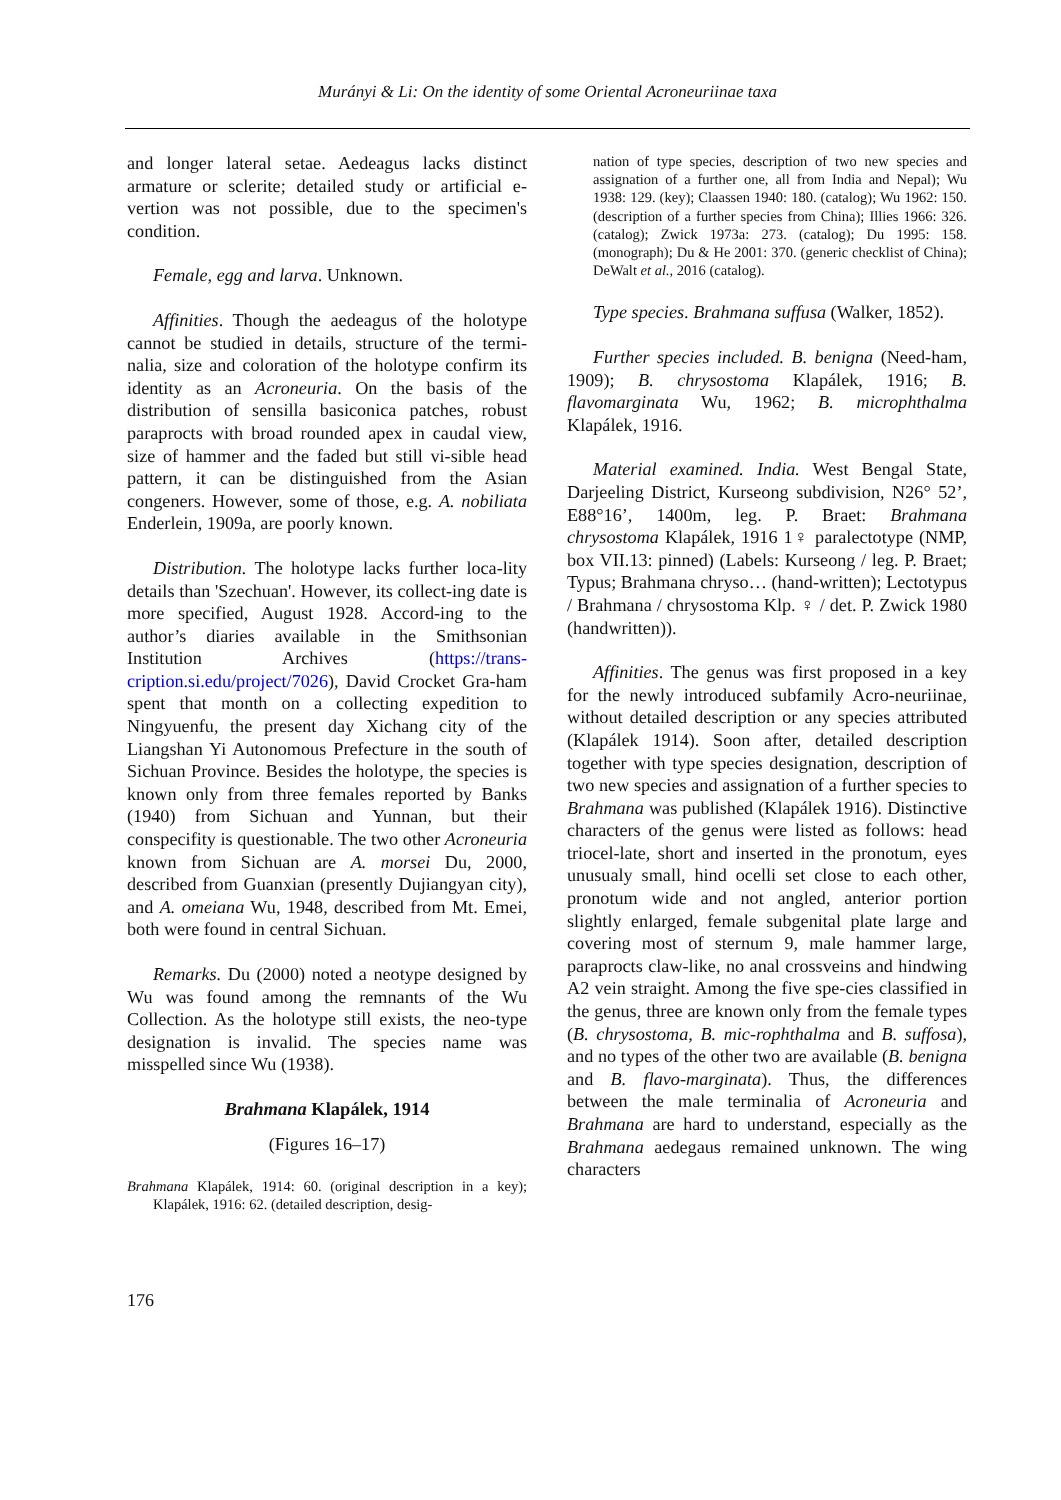Murányi & Li: On the identity of some Oriental Acroneuriinae taxa
and longer lateral setae. Aedeagus lacks distinct armature or sclerite; detailed study or artificial e-vertion was not possible, due to the specimen's condition.
Female, egg and larva. Unknown.
Affinities. Though the aedeagus of the holotype cannot be studied in details, structure of the termi-nalia, size and coloration of the holotype confirm its identity as an Acroneuria. On the basis of the distribution of sensilla basiconica patches, robust paraprocts with broad rounded apex in caudal view, size of hammer and the faded but still vi-sible head pattern, it can be distinguished from the Asian congeners. However, some of those, e.g. A. nobiliata Enderlein, 1909a, are poorly known.
Distribution. The holotype lacks further loca-lity details than 'Szechuan'. However, its collect-ing date is more specified, August 1928. Accord-ing to the author’s diaries available in the Smithsonian Institution Archives (https://trans-cription.si.edu/project/7026), David Crocket Gra-ham spent that month on a collecting expedition to Ningyuenfu, the present day Xichang city of the Liangshan Yi Autonomous Prefecture in the south of Sichuan Province. Besides the holotype, the species is known only from three females reported by Banks (1940) from Sichuan and Yunnan, but their conspecifity is questionable. The two other Acroneuria known from Sichuan are A. morsei Du, 2000, described from Guanxian (presently Dujiangyan city), and A. omeiana Wu, 1948, described from Mt. Emei, both were found in central Sichuan.
Remarks. Du (2000) noted a neotype designed by Wu was found among the remnants of the Wu Collection. As the holotype still exists, the neo-type designation is invalid. The species name was misspelled since Wu (1938).
Brahmana Klapálek, 1914
(Figures 16–17)
Brahmana Klapálek, 1914: 60. (original description in a key); Klapálek, 1916: 62. (detailed description, desig-
nation of type species, description of two new species and assignation of a further one, all from India and Nepal); Wu 1938: 129. (key); Claassen 1940: 180. (catalog); Wu 1962: 150. (description of a further species from China); Illies 1966: 326. (catalog); Zwick 1973a: 273. (catalog); Du 1995: 158. (monograph); Du & He 2001: 370. (generic checklist of China); DeWalt et al., 2016 (catalog).
Type species. Brahmana suffusa (Walker, 1852).
Further species included. B. benigna (Need-ham, 1909); B. chrysostoma Klapálek, 1916; B. flavomarginata Wu, 1962; B. microphthalma Klapálek, 1916.
Material examined. India. West Bengal State, Darjeeling District, Kurseong subdivision, N26° 52’, E88°16’, 1400m, leg. P. Braet: Brahmana chrysostoma Klapálek, 1916 1♀ paralectotype (NMP, box VII.13: pinned) (Labels: Kurseong / leg. P. Braet; Typus; Brahmana chryso… (hand-written); Lectotypus / Brahmana / chrysostoma Klp. ♀ / det. P. Zwick 1980 (handwritten)).
Affinities. The genus was first proposed in a key for the newly introduced subfamily Acro-neuriinae, without detailed description or any species attributed (Klapálek 1914). Soon after, detailed description together with type species designation, description of two new species and assignation of a further species to Brahmana was published (Klapálek 1916). Distinctive characters of the genus were listed as follows: head triocel-late, short and inserted in the pronotum, eyes unusualy small, hind ocelli set close to each other, pronotum wide and not angled, anterior portion slightly enlarged, female subgenital plate large and covering most of sternum 9, male hammer large, paraprocts claw-like, no anal crossveins and hindwing A2 vein straight. Among the five spe-cies classified in the genus, three are known only from the female types (B. chrysostoma, B. mic-rophthalma and B. suffosa), and no types of the other two are available (B. benigna and B. flavo-marginata). Thus, the differences between the male terminalia of Acroneuria and Brahmana are hard to understand, especially as the Brahmana aedegaus remained unknown. The wing characters
176